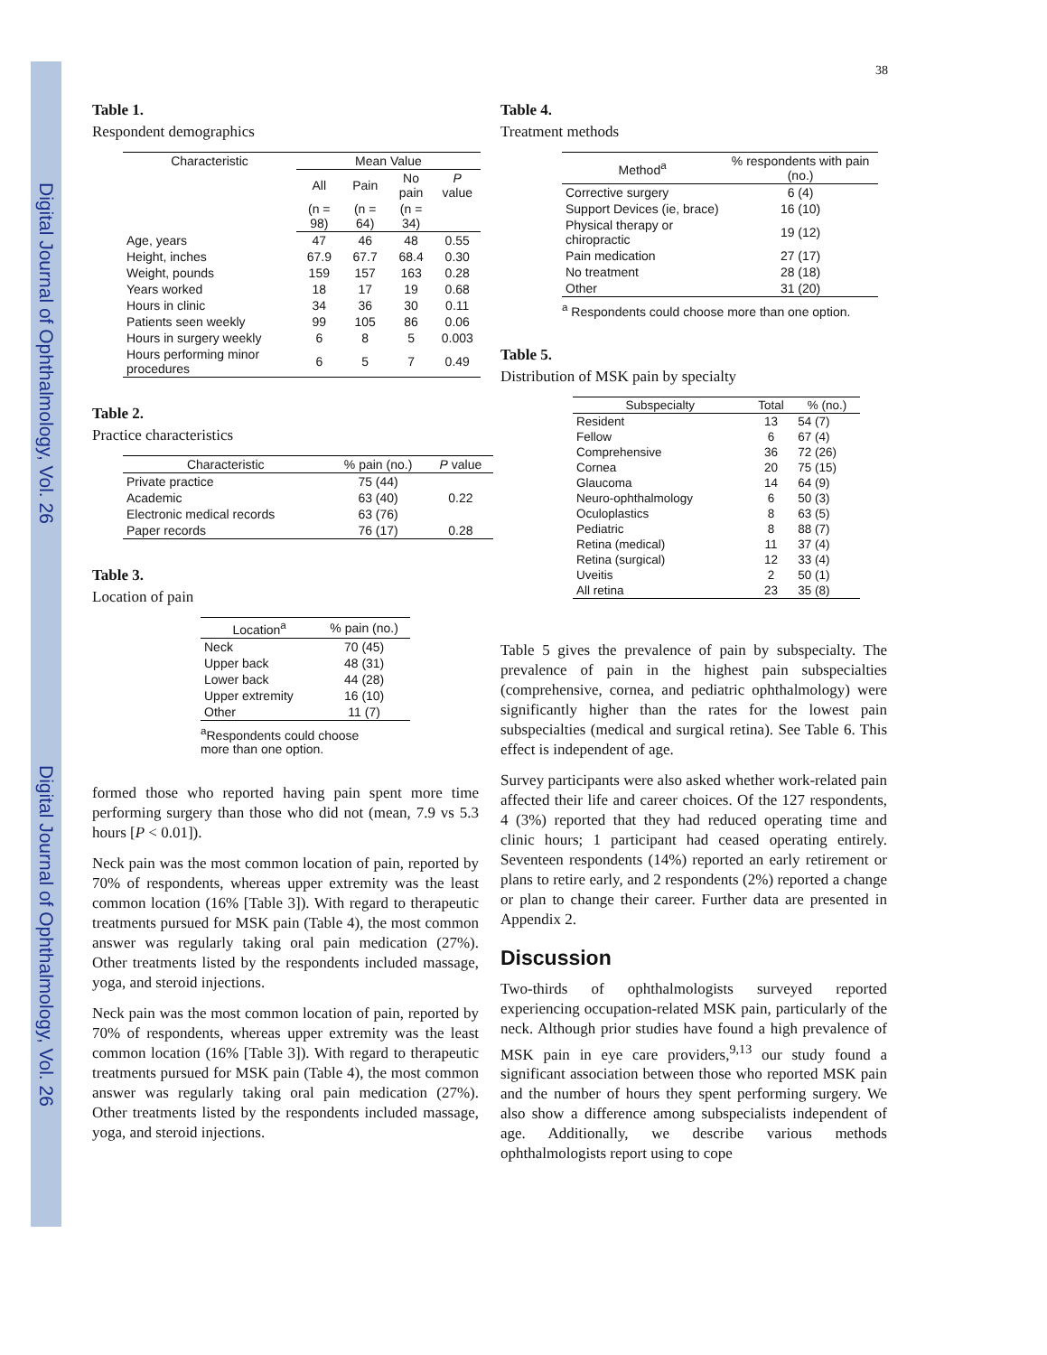Digital Journal of Ophthalmology, Vol. 26
Digital Journal of Ophthalmology, Vol. 26
38
Table 1.
Respondent demographics
| Characteristic | Mean Value | | | |
| --- | --- | --- | --- | --- |
| | All | Pain | No pain | P value |
| | (n = 98) | (n = 64) | (n = 34) | |
| Age, years | 47 | 46 | 48 | 0.55 |
| Height, inches | 67.9 | 67.7 | 68.4 | 0.30 |
| Weight, pounds | 159 | 157 | 163 | 0.28 |
| Years worked | 18 | 17 | 19 | 0.68 |
| Hours in clinic | 34 | 36 | 30 | 0.11 |
| Patients seen weekly | 99 | 105 | 86 | 0.06 |
| Hours in surgery weekly | 6 | 8 | 5 | 0.003 |
| Hours performing minor procedures | 6 | 5 | 7 | 0.49 |
Table 2.
Practice characteristics
| Characteristic | % pain (no.) | P value |
| --- | --- | --- |
| Private practice | 75 (44) | |
| Academic | 63 (40) | 0.22 |
| Electronic medical records | 63 (76) | |
| Paper records | 76 (17) | 0.28 |
Table 3.
Location of pain
| Location<sup>a</sup> | % pain (no.) |
| --- | --- |
| Neck | 70 (45) |
| Upper back | 48 (31) |
| Lower back | 44 (28) |
| Upper extremity | 16 (10) |
| Other | 11 (7) |
<sup>a</sup> Respondents could choose more than one option.
formed those who reported having pain spent more time performing surgery than those who did not (mean, 7.9 vs 5.3 hours [P < 0.01]).
Neck pain was the most common location of pain, reported by 70% of respondents, whereas upper extremity was the least common location (16% [Table 3]). With regard to therapeutic treatments pursued for MSK pain (Table 4), the most common answer was regularly taking oral pain medication (27%). Other treatments listed by the respondents included massage, yoga, and steroid injections.
Neck pain was the most common location of pain, reported by 70% of respondents, whereas upper extremity was the least common location (16% [Table 3]). With regard to therapeutic treatments pursued for MSK pain (Table 4), the most common answer was regularly taking oral pain medication (27%). Other treatments listed by the respondents included massage, yoga, and steroid injections.
Table 4.
Treatment methods
| Method<sup>a</sup> | % respondents with pain (no.) |
| --- | --- |
| Corrective surgery | 6 (4) |
| Support Devices (ie, brace) | 16 (10) |
| Physical therapy or chiropractic | 19 (12) |
| Pain medication | 27 (17) |
| No treatment | 28 (18) |
| Other | 31 (20) |
<sup>a</sup> Respondents could choose more than one option.
Table 5.
Distribution of MSK pain by specialty
| Subspecialty | Total | % (no.) |
| --- | --- | --- |
| Resident | 13 | 54 (7) |
| Fellow | 6 | 67 (4) |
| Comprehensive | 36 | 72 (26) |
| Cornea | 20 | 75 (15) |
| Glaucoma | 14 | 64 (9) |
| Neuro-ophthalmology | 6 | 50 (3) |
| Oculoplastics | 8 | 63 (5) |
| Pediatric | 8 | 88 (7) |
| Retina (medical) | 11 | 37 (4) |
| Retina (surgical) | 12 | 33 (4) |
| Uveitis | 2 | 50 (1) |
| All retina | 23 | 35 (8) |
Table 5 gives the prevalence of pain by subspecialty. The prevalence of pain in the highest pain subspecialties (comprehensive, cornea, and pediatric ophthalmology) were significantly higher than the rates for the lowest pain subspecialties (medical and surgical retina). See Table 6. This effect is independent of age.
Survey participants were also asked whether work-related pain affected their life and career choices. Of the 127 respondents, 4 (3%) reported that they had reduced operating time and clinic hours; 1 participant had ceased operating entirely. Seventeen respondents (14%) reported an early retirement or plans to retire early, and 2 respondents (2%) reported a change or plan to change their career. Further data are presented in Appendix 2.
Discussion
Two-thirds of ophthalmologists surveyed reported experiencing occupation-related MSK pain, particularly of the neck. Although prior studies have found a high prevalence of MSK pain in eye care providers,<sup>9,13</sup> our study found a significant association between those who reported MSK pain and the number of hours they spent performing surgery. We also show a difference among subspecialists independent of age. Additionally, we describe various methods ophthalmologists report using to cope